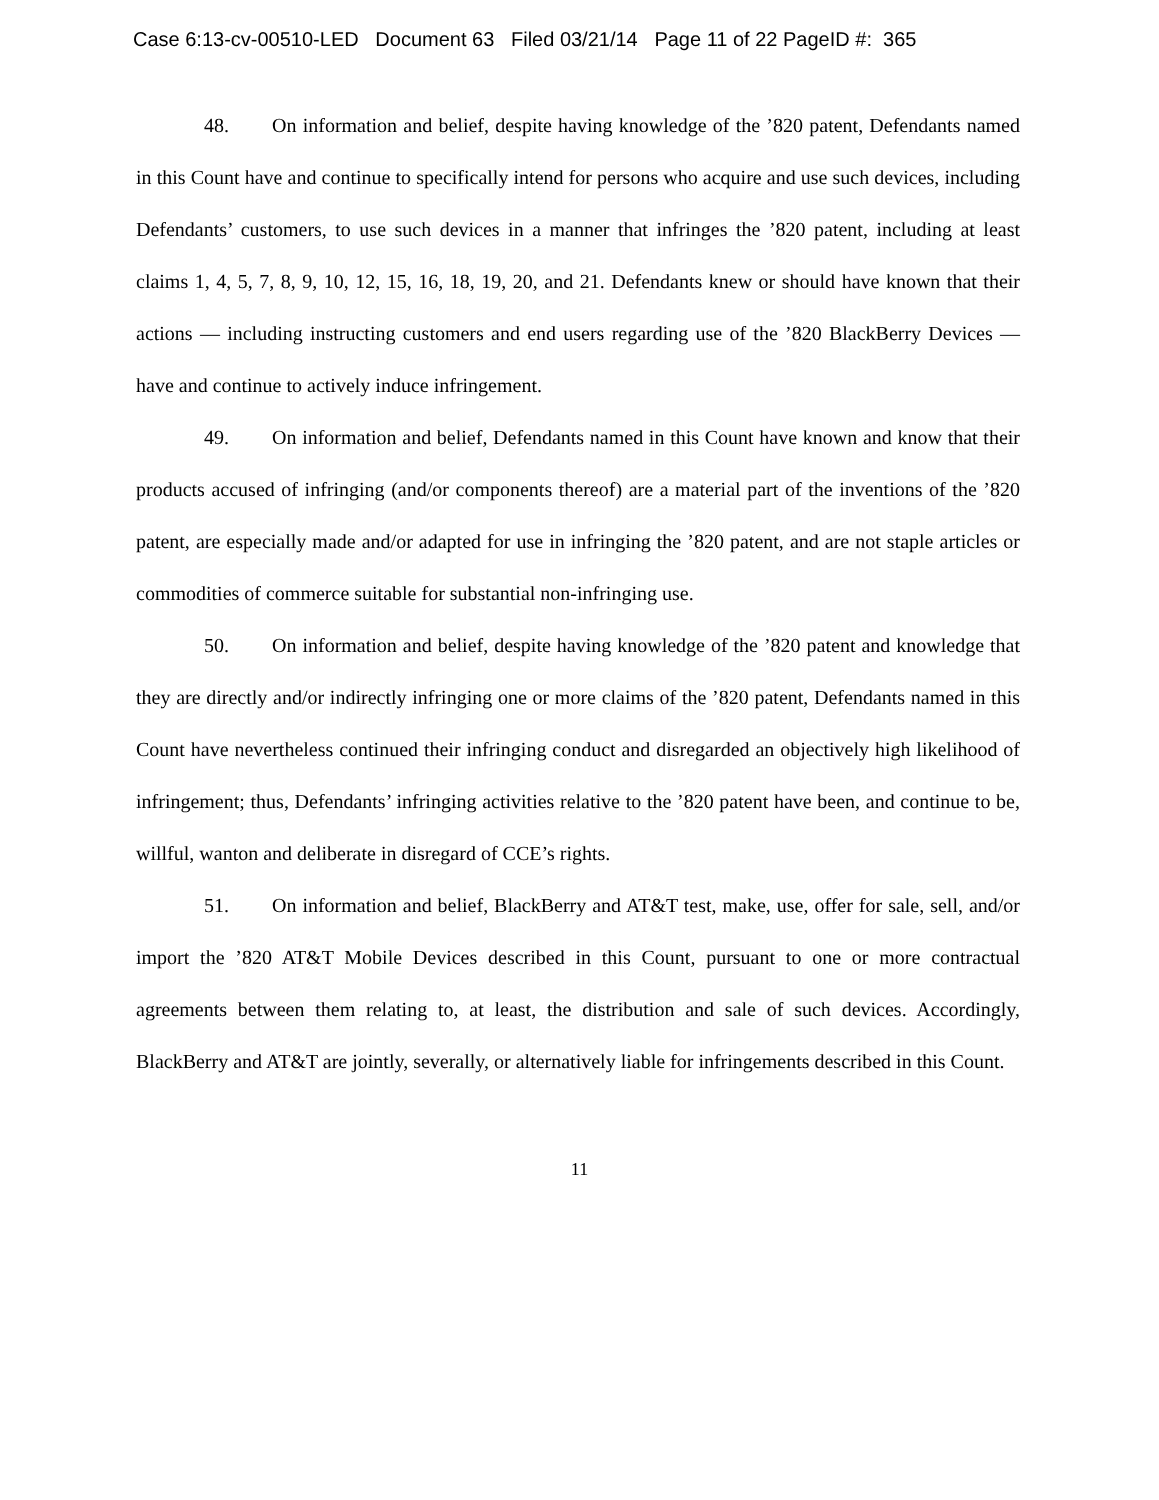Case 6:13-cv-00510-LED Document 63 Filed 03/21/14 Page 11 of 22 PageID #: 365
48. On information and belief, despite having knowledge of the ’820 patent, Defendants named in this Count have and continue to specifically intend for persons who acquire and use such devices, including Defendants’ customers, to use such devices in a manner that infringes the ’820 patent, including at least claims 1, 4, 5, 7, 8, 9, 10, 12, 15, 16, 18, 19, 20, and 21. Defendants knew or should have known that their actions — including instructing customers and end users regarding use of the ’820 BlackBerry Devices — have and continue to actively induce infringement.
49. On information and belief, Defendants named in this Count have known and know that their products accused of infringing (and/or components thereof) are a material part of the inventions of the ’820 patent, are especially made and/or adapted for use in infringing the ’820 patent, and are not staple articles or commodities of commerce suitable for substantial non-infringing use.
50. On information and belief, despite having knowledge of the ’820 patent and knowledge that they are directly and/or indirectly infringing one or more claims of the ’820 patent, Defendants named in this Count have nevertheless continued their infringing conduct and disregarded an objectively high likelihood of infringement; thus, Defendants’ infringing activities relative to the ’820 patent have been, and continue to be, willful, wanton and deliberate in disregard of CCE’s rights.
51. On information and belief, BlackBerry and AT&T test, make, use, offer for sale, sell, and/or import the ’820 AT&T Mobile Devices described in this Count, pursuant to one or more contractual agreements between them relating to, at least, the distribution and sale of such devices. Accordingly, BlackBerry and AT&T are jointly, severally, or alternatively liable for infringements described in this Count.
11